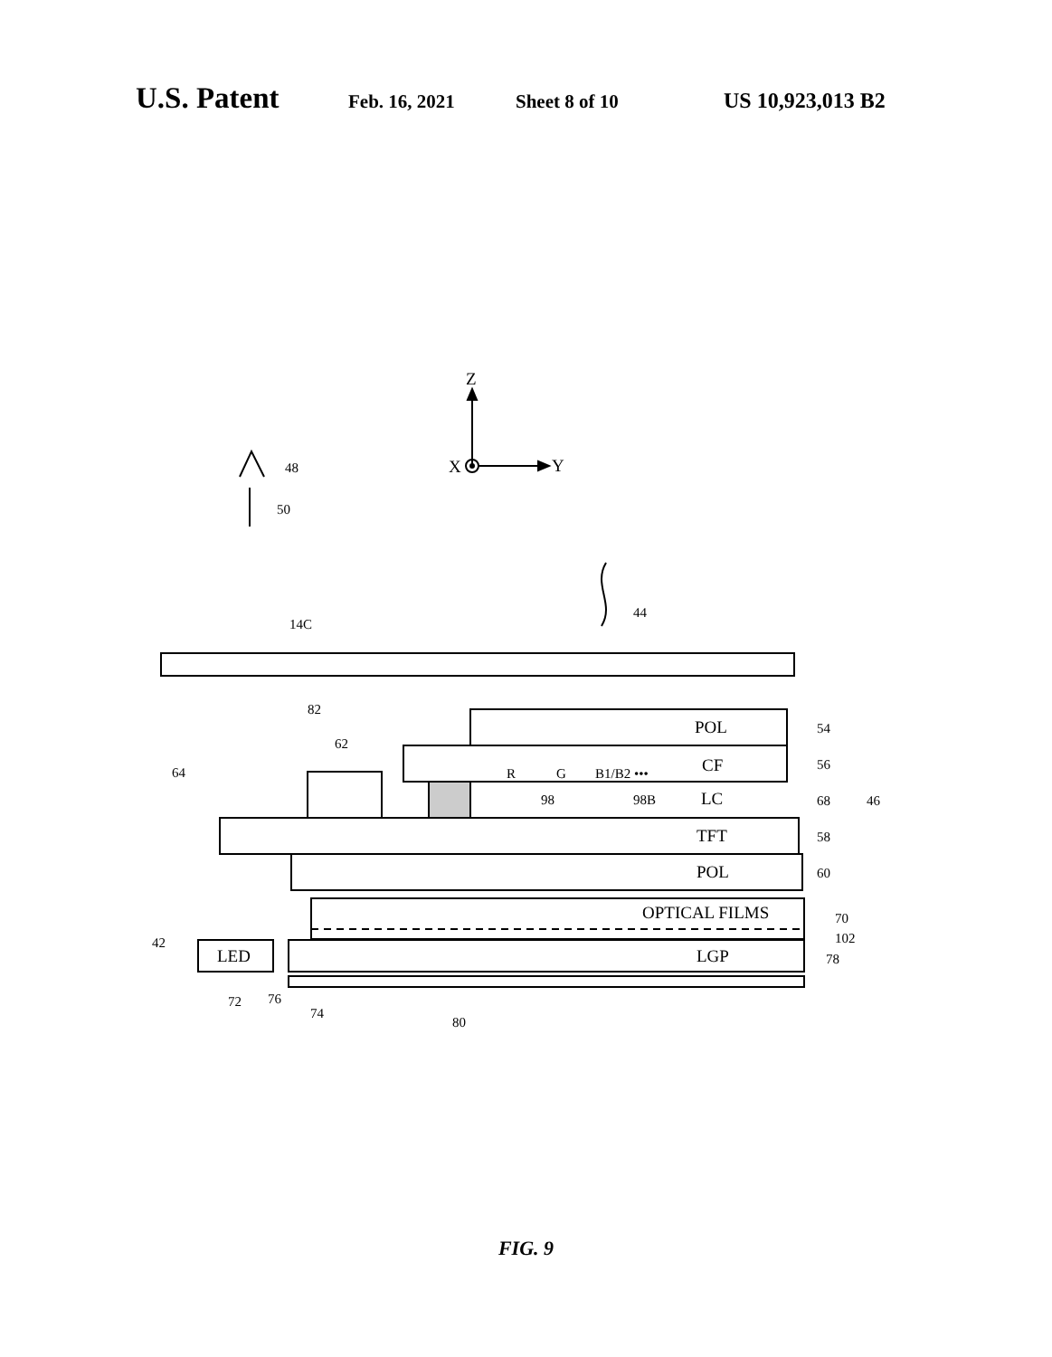U.S. Patent Feb. 16, 2021 Sheet 8 of 10 US 10,923,013 B2
Z
X
Y
48
50
44
14C
POL
CF
R
G
B1/B2 •••
98
98B
LC
62
82
TFT
64
POL
OPTICAL FILMS
LED
LGP
54
56
68
46
58
60
70
102
78
42
72
76
74
80
FIG. 9